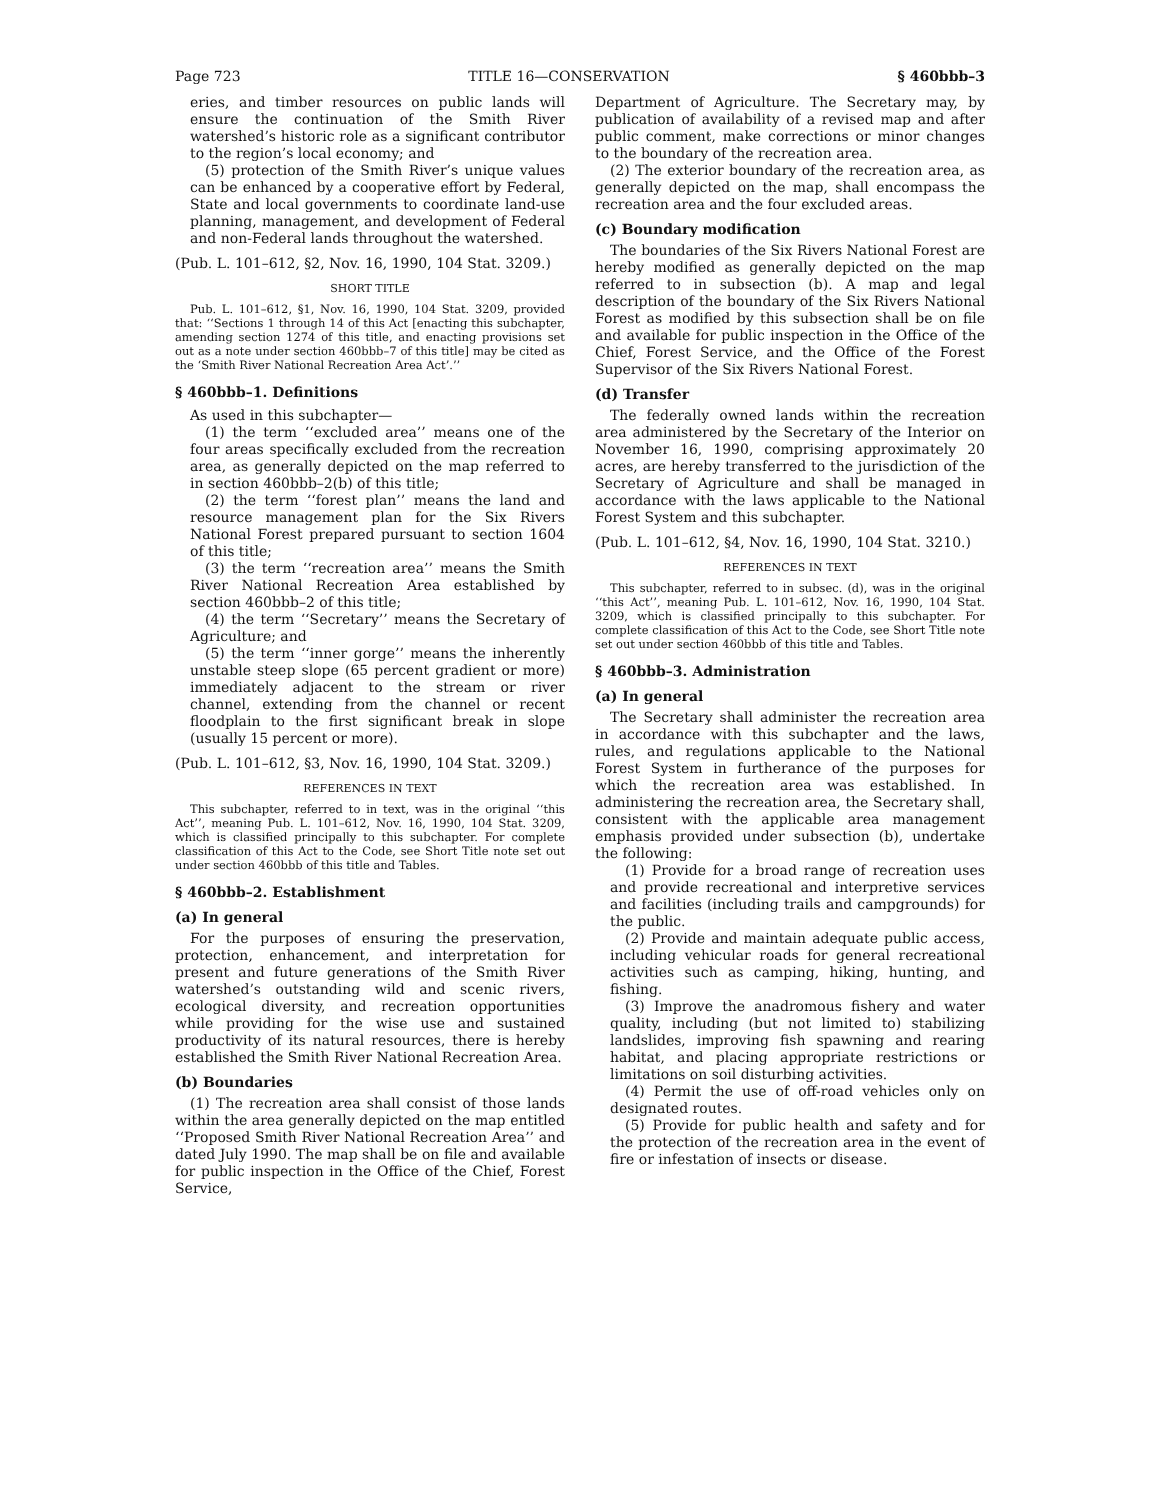Page 723 TITLE 16—CONSERVATION § 460bbb–3
eries, and timber resources on public lands will ensure the continuation of the Smith River watershed’s historic role as a significant contributor to the region’s local economy; and
(5) protection of the Smith River’s unique values can be enhanced by a cooperative effort by Federal, State and local governments to coordinate land-use planning, management, and development of Federal and non-Federal lands throughout the watershed.
(Pub. L. 101–612, §2, Nov. 16, 1990, 104 Stat. 3209.)
SHORT TITLE
Pub. L. 101–612, §1, Nov. 16, 1990, 104 Stat. 3209, provided that: ‘‘Sections 1 through 14 of this Act [enacting this subchapter, amending section 1274 of this title, and enacting provisions set out as a note under section 460bbb–7 of this title] may be cited as the ‘Smith River National Recreation Area Act’.’’
§ 460bbb–1. Definitions
As used in this subchapter—
(1) the term ‘‘excluded area’’ means one of the four areas specifically excluded from the recreation area, as generally depicted on the map referred to in section 460bbb–2(b) of this title;
(2) the term ‘‘forest plan’’ means the land and resource management plan for the Six Rivers National Forest prepared pursuant to section 1604 of this title;
(3) the term ‘‘recreation area’’ means the Smith River National Recreation Area established by section 460bbb–2 of this title;
(4) the term ‘‘Secretary’’ means the Secretary of Agriculture; and
(5) the term ‘‘inner gorge’’ means the inherently unstable steep slope (65 percent gradient or more) immediately adjacent to the stream or river channel, extending from the channel or recent floodplain to the first significant break in slope (usually 15 percent or more).
(Pub. L. 101–612, §3, Nov. 16, 1990, 104 Stat. 3209.)
REFERENCES IN TEXT
This subchapter, referred to in text, was in the original ‘‘this Act’’, meaning Pub. L. 101–612, Nov. 16, 1990, 104 Stat. 3209, which is classified principally to this subchapter. For complete classification of this Act to the Code, see Short Title note set out under section 460bbb of this title and Tables.
§ 460bbb–2. Establishment
(a) In general
For the purposes of ensuring the preservation, protection, enhancement, and interpretation for present and future generations of the Smith River watershed’s outstanding wild and scenic rivers, ecological diversity, and recreation opportunities while providing for the wise use and sustained productivity of its natural resources, there is hereby established the Smith River National Recreation Area.
(b) Boundaries
(1) The recreation area shall consist of those lands within the area generally depicted on the map entitled ‘‘Proposed Smith River National Recreation Area’’ and dated July 1990. The map shall be on file and available for public inspection in the Office of the Chief, Forest Service,
Department of Agriculture. The Secretary may, by publication of availability of a revised map and after public comment, make corrections or minor changes to the boundary of the recreation area.
(2) The exterior boundary of the recreation area, as generally depicted on the map, shall encompass the recreation area and the four excluded areas.
(c) Boundary modification
The boundaries of the Six Rivers National Forest are hereby modified as generally depicted on the map referred to in subsection (b). A map and legal description of the boundary of the Six Rivers National Forest as modified by this subsection shall be on file and available for public inspection in the Office of the Chief, Forest Service, and the Office of the Forest Supervisor of the Six Rivers National Forest.
(d) Transfer
The federally owned lands within the recreation area administered by the Secretary of the Interior on November 16, 1990, comprising approximately 20 acres, are hereby transferred to the jurisdiction of the Secretary of Agriculture and shall be managed in accordance with the laws applicable to the National Forest System and this subchapter.
(Pub. L. 101–612, §4, Nov. 16, 1990, 104 Stat. 3210.)
REFERENCES IN TEXT
This subchapter, referred to in subsec. (d), was in the original ‘‘this Act’’, meaning Pub. L. 101–612, Nov. 16, 1990, 104 Stat. 3209, which is classified principally to this subchapter. For complete classification of this Act to the Code, see Short Title note set out under section 460bbb of this title and Tables.
§ 460bbb–3. Administration
(a) In general
The Secretary shall administer the recreation area in accordance with this subchapter and the laws, rules, and regulations applicable to the National Forest System in furtherance of the purposes for which the recreation area was established. In administering the recreation area, the Secretary shall, consistent with the applicable area management emphasis provided under subsection (b), undertake the following:
(1) Provide for a broad range of recreation uses and provide recreational and interpretive services and facilities (including trails and campgrounds) for the public.
(2) Provide and maintain adequate public access, including vehicular roads for general recreational activities such as camping, hiking, hunting, and fishing.
(3) Improve the anadromous fishery and water quality, including (but not limited to) stabilizing landslides, improving fish spawning and rearing habitat, and placing appropriate restrictions or limitations on soil disturbing activities.
(4) Permit the use of off-road vehicles only on designated routes.
(5) Provide for public health and safety and for the protection of the recreation area in the event of fire or infestation of insects or disease.